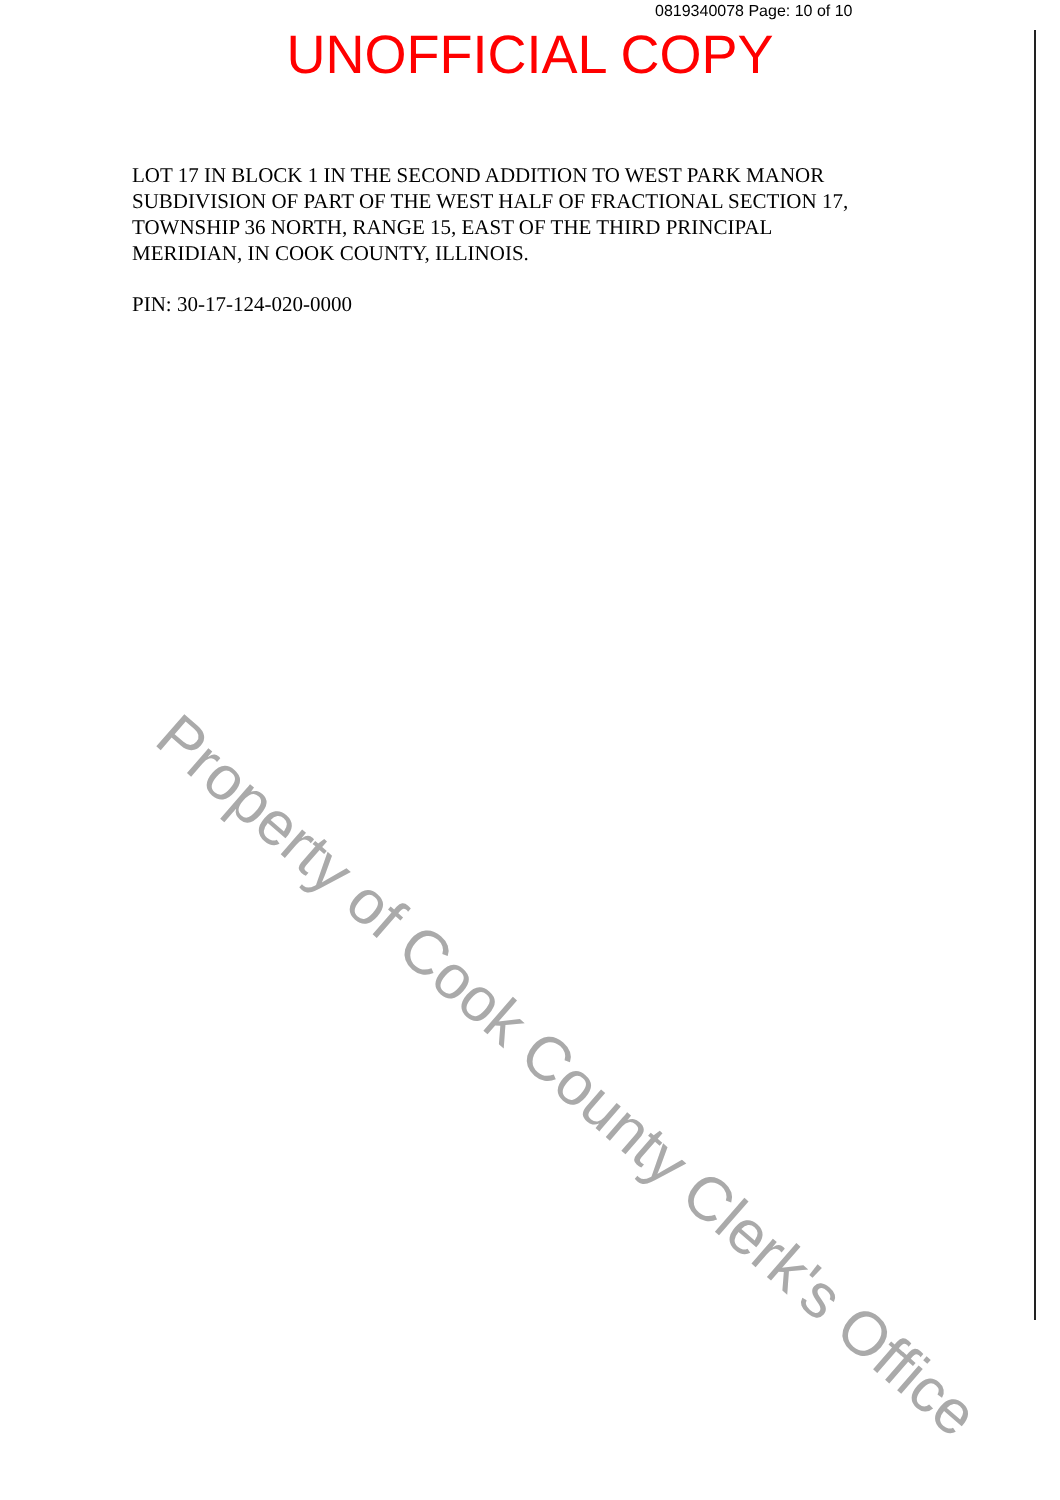0819340078 Page: 10 of 10
UNOFFICIAL COPY
LOT 17 IN BLOCK 1 IN THE SECOND ADDITION TO WEST PARK MANOR SUBDIVISION OF PART OF THE WEST HALF OF FRACTIONAL SECTION 17, TOWNSHIP 36 NORTH, RANGE 15, EAST OF THE THIRD PRINCIPAL MERIDIAN, IN COOK COUNTY, ILLINOIS.
PIN: 30-17-124-020-0000
Property of Cook County Clerk's Office